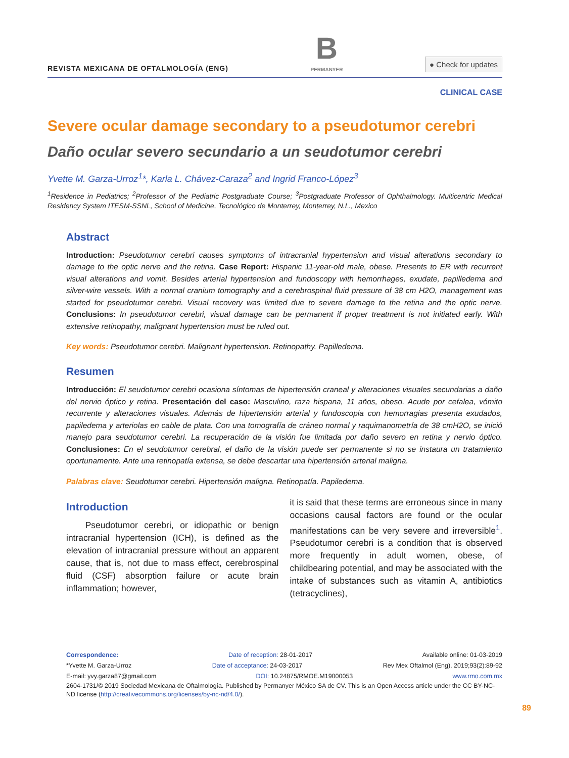REVISTA MEXICANA DE OFTALMOLOGÍA (ENG)
B
PERMANYER
● Check for updates
CLINICAL CASE
Severe ocular damage secondary to a pseudotumor cerebri
Daño ocular severo secundario a un seudotumor cerebri
Yvette M. Garza-Urroz<sup>1</sup>*, Karla L. Chávez-Caraza<sup>2</sup> and Ingrid Franco-López<sup>3</sup>
<sup>1</sup> Residence in Pediatrics; <sup>2</sup>Professor of the Pediatric Postgraduate Course; <sup>3</sup>Postgraduate Professor of Ophthalmology. Multicentric Medical Residency System ITESM-SSNL, School of Medicine, Tecnológico de Monterrey, Monterrey, N.L., Mexico
Abstract
Introduction: Pseudotumor cerebri causes symptoms of intracranial hypertension and visual alterations secondary to damage to the optic nerve and the retina. Case Report: Hispanic 11-year-old male, obese. Presents to ER with recurrent visual alterations and vomit. Besides arterial hypertension and fundoscopy with hemorrhages, exudate, papilledema and silver-wire vessels. With a normal cranium tomography and a cerebrospinal fluid pressure of 38 cm H2O, management was started for pseudotumor cerebri. Visual recovery was limited due to severe damage to the retina and the optic nerve. Conclusions: In pseudotumor cerebri, visual damage can be permanent if proper treatment is not initiated early. With extensive retinopathy, malignant hypertension must be ruled out.
Key words: Pseudotumor cerebri. Malignant hypertension. Retinopathy. Papilledema.
Resumen
Introducción: El seudotumor cerebri ocasiona síntomas de hipertensión craneal y alteraciones visuales secundarias a daño del nervio óptico y retina. Presentación del caso: Masculino, raza hispana, 11 años, obeso. Acude por cefalea, vómito recurrente y alteraciones visuales. Además de hipertensión arterial y fundoscopia con hemorragias presenta exudados, papiledema y arteriolas en cable de plata. Con una tomografía de cráneo normal y raquimanometría de 38 cmH2O, se inició manejo para seudotumor cerebri. La recuperación de la visión fue limitada por daño severo en retina y nervio óptico. Conclusiones: En el seudotumor cerebral, el daño de la visión puede ser permanente si no se instaura un tratamiento oportunamente. Ante una retinopatía extensa, se debe descartar una hipertensión arterial maligna.
Palabras clave: Seudotumor cerebri. Hipertensión maligna. Retinopatía. Papiledema.
Introduction
Pseudotumor cerebri, or idiopathic or benign intracranial hypertension (ICH), is defined as the elevation of intracranial pressure without an apparent cause, that is, not due to mass effect, cerebrospinal fluid (CSF) absorption failure or acute brain inflammation; however,
it is said that these terms are erroneous since in many occasions causal factors are found or the ocular manifestations can be very severe and irreversible<sup>1</sup>. Pseudotumor cerebri is a condition that is observed more frequently in adult women, obese, of childbearing potential, and may be associated with the intake of substances such as vitamin A, antibiotics (tetracyclines),
Correspondence: Date of reception: 28-01-2017 Available online: 01-03-2019
*Yvette M. Garza-Urroz Date of acceptance: 24-03-2017 Rev Mex Oftalmol (Eng). 2019;93(2):89-92
E-mail: yvy.garza87@gmail.com DOI: 10.24875/RMOE.M19000053 www.rmo.com.mx
2604-1731/© 2019 Sociedad Mexicana de Oftalmología. Published by Permanyer México SA de CV. This is an Open Access article under the CC BY-NC-ND license (http://creativecommons.org/licenses/by-nc-nd/4.0/).
89